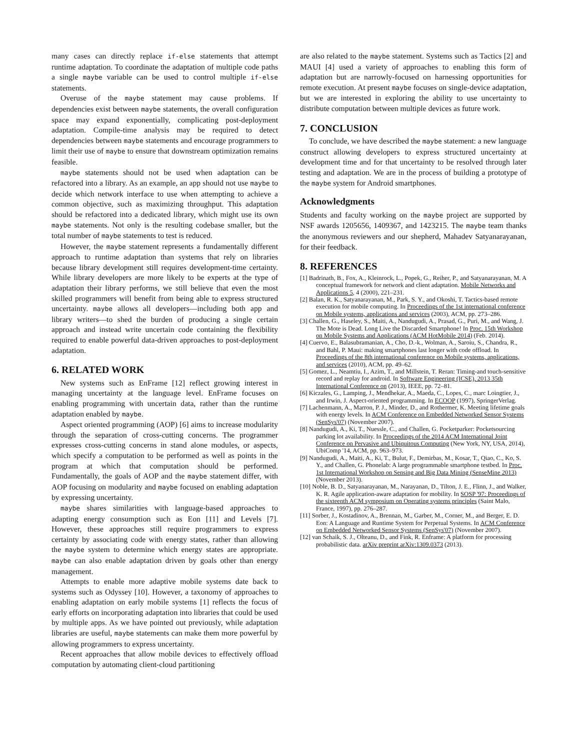many cases can directly replace if-else statements that attempt runtime adaptation. To coordinate the adaptation of multiple code paths a single maybe variable can be used to control multiple if-else statements.
Overuse of the maybe statement may cause problems. If dependencies exist between maybe statements, the overall configuration space may expand exponentially, complicating post-deployment adaptation. Compile-time analysis may be required to detect dependencies between maybe statements and encourage programmers to limit their use of maybe to ensure that downstream optimization remains feasible.
maybe statements should not be used when adaptation can be refactored into a library. As an example, an app should not use maybe to decide which network interface to use when attempting to achieve a common objective, such as maximizing throughput. This adaptation should be refactored into a dedicated library, which might use its own maybe statements. Not only is the resulting codebase smaller, but the total number of maybe statements to test is reduced.
However, the maybe statement represents a fundamentally different approach to runtime adaptation than systems that rely on libraries because library development still requires development-time certainty. While library developers are more likely to be experts at the type of adaptation their library performs, we still believe that even the most skilled programmers will benefit from being able to express structured uncertainty. maybe allows all developers—including both app and library writers—to shed the burden of producing a single certain approach and instead write uncertain code containing the flexibility required to enable powerful data-driven approaches to post-deployment adaptation.
6. RELATED WORK
New systems such as EnFrame [12] reflect growing interest in managing uncertainty at the language level. EnFrame focuses on enabling programming with uncertain data, rather than the runtime adaptation enabled by maybe.
Aspect oriented programming (AOP) [6] aims to increase modularity through the separation of cross-cutting concerns. The programmer expresses cross-cutting concerns in stand alone modules, or aspects, which specify a computation to be performed as well as points in the program at which that computation should be performed. Fundamentally, the goals of AOP and the maybe statement differ, with AOP focusing on modularity and maybe focused on enabling adaptation by expressing uncertainty.
maybe shares similarities with language-based approaches to adapting energy consumption such as Eon [11] and Levels [7]. However, these approaches still require programmers to express certainty by associating code with energy states, rather than allowing the maybe system to determine which energy states are appropriate. maybe can also enable adaptation driven by goals other than energy management.
Attempts to enable more adaptive mobile systems date back to systems such as Odyssey [10]. However, a taxonomy of approaches to enabling adaptation on early mobile systems [1] reflects the focus of early efforts on incorporating adaptation into libraries that could be used by multiple apps. As we have pointed out previously, while adaptation libraries are useful, maybe statements can make them more powerful by allowing programmers to express uncertainty.
Recent approaches that allow mobile devices to effectively offload computation by automating client-cloud partitioning
are also related to the maybe statement. Systems such as Tactics [2] and MAUI [4] used a variety of approaches to enabling this form of adaptation but are narrowly-focused on harnessing opportunities for remote execution. At present maybe focuses on single-device adaptation, but we are interested in exploring the ability to use uncertainty to distribute computation between multiple devices as future work.
7. CONCLUSION
To conclude, we have described the maybe statement: a new language construct allowing developers to express structured uncertainty at development time and for that uncertainty to be resolved through later testing and adaptation. We are in the process of building a prototype of the maybe system for Android smartphones.
Acknowledgments
Students and faculty working on the maybe project are supported by NSF awards 1205656, 1409367, and 1423215. The maybe team thanks the anonymous reviewers and our shepherd, Mahadev Satyanarayanan, for their feedback.
8. REFERENCES
[1] Badrinath, B., Fox, A., Kleinrock, L., Popek, G., Reiher, P., and Satyanarayanan, M. A conceptual framework for network and client adaptation. Mobile Networks and Applications 5, 4 (2000), 221–231.
[2] Balan, R. K., Satyanarayanan, M., Park, S. Y., and Okoshi, T. Tactics-based remote execution for mobile computing. In Proceedings of the 1st international conference on Mobile systems, applications and services (2003), ACM, pp. 273–286.
[3] Challen, G., Haseley, S., Maiti, A., Nandugudi, A., Prasad, G., Puri, M., and Wang, J. The Mote is Dead. Long Live the Discarded Smartphone! In Proc. 15th Workshop on Mobile Systems and Applications (ACM HotMobile 2014) (Feb. 2014).
[4] Cuervo, E., Balasubramanian, A., Cho, D.-k., Wolman, A., Saroiu, S., Chandra, R., and Bahl, P. Maui: making smartphones last longer with code offload. In Proceedings of the 8th international conference on Mobile systems, applications, and services (2010), ACM, pp. 49–62.
[5] Gomez, L., Neamtiu, I., Azim, T., and Millstein, T. Reran: Timing-and touch-sensitive record and replay for android. In Software Engineering (ICSE), 2013 35th International Conference on (2013), IEEE, pp. 72–81.
[6] Kiczales, G., Lamping, J., Mendhekar, A., Maeda, C., Lopes, C., marc Loingtier, J., and Irwin, J. Aspect-oriented programming. In ECOOP (1997), SpringerVerlag.
[7] Lachenmann, A., Marron, P. J., Minder, D., and Rothermer, K. Meeting lifetime goals with energy levels. In ACM Conference on Embedded Networked Sensor Systems (SenSys'07) (November 2007).
[8] Nandugudi, A., Ki, T., Nuessle, C., and Challen, G. Pocketparker: Pocketsourcing parking lot availability. In Proceedings of the 2014 ACM International Joint Conference on Pervasive and Ubiquitous Computing (New York, NY, USA, 2014), UbiComp '14, ACM, pp. 963–973.
[9] Nandugudi, A., Maiti, A., Ki, T., Bulut, F., Demirbas, M., Kosar, T., Qiao, C., Ko, S. Y., and Challen, G. Phonelab: A large programmable smartphone testbed. In Proc. 1st International Workshop on Sensing and Big Data Mining (SenseMine 2013) (November 2013).
[10] Noble, B. D., Satyanarayanan, M., Narayanan, D., Tilton, J. E., Flinn, J., and Walker, K. R. Agile application-aware adaptation for mobility. In SOSP '97: Proceedings of the sixteenth ACM symposium on Operating systems principles (Saint Malo, France, 1997), pp. 276–287.
[11] Sorber, J., Kostadinov, A., Brennan, M., Garber, M., Corner, M., and Berger, E. D. Eon: A Language and Runtime System for Perpetual Systems. In ACM Conference on Embedded Networked Sensor Systems (SenSys'07) (November 2007).
[12] van Schaik, S. J., Olteanu, D., and Fink, R. Enframe: A platform for processing probabilistic data. arXiv preprint arXiv:1309.0373 (2013).